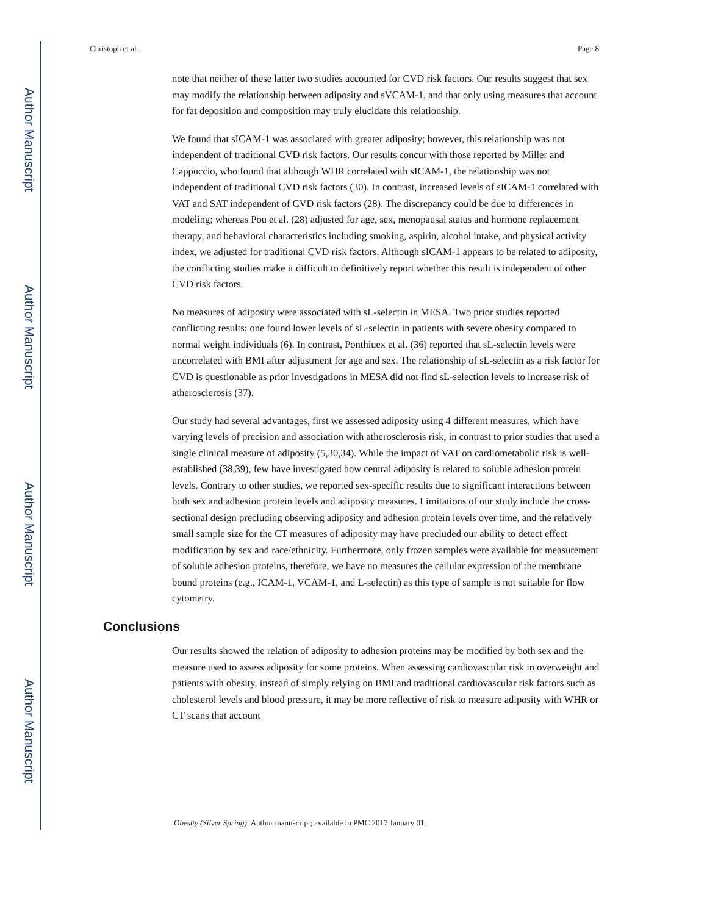Author Manuscript
Author Manuscript
Author Manuscript
Author Manuscript
Christoph et al. Page 8
note that neither of these latter two studies accounted for CVD risk factors. Our results suggest that sex may modify the relationship between adiposity and sVCAM-1, and that only using measures that account for fat deposition and composition may truly elucidate this relationship.
We found that sICAM-1 was associated with greater adiposity; however, this relationship was not independent of traditional CVD risk factors. Our results concur with those reported by Miller and Cappuccio, who found that although WHR correlated with sICAM-1, the relationship was not independent of traditional CVD risk factors (30). In contrast, increased levels of sICAM-1 correlated with VAT and SAT independent of CVD risk factors (28). The discrepancy could be due to differences in modeling; whereas Pou et al. (28) adjusted for age, sex, menopausal status and hormone replacement therapy, and behavioral characteristics including smoking, aspirin, alcohol intake, and physical activity index, we adjusted for traditional CVD risk factors. Although sICAM-1 appears to be related to adiposity, the conflicting studies make it difficult to definitively report whether this result is independent of other CVD risk factors.
No measures of adiposity were associated with sL-selectin in MESA. Two prior studies reported conflicting results; one found lower levels of sL-selectin in patients with severe obesity compared to normal weight individuals (6). In contrast, Ponthiuex et al. (36) reported that sL-selectin levels were uncorrelated with BMI after adjustment for age and sex. The relationship of sL-selectin as a risk factor for CVD is questionable as prior investigations in MESA did not find sL-selection levels to increase risk of atherosclerosis (37).
Our study had several advantages, first we assessed adiposity using 4 different measures, which have varying levels of precision and association with atherosclerosis risk, in contrast to prior studies that used a single clinical measure of adiposity (5,30,34). While the impact of VAT on cardiometabolic risk is well-established (38,39), few have investigated how central adiposity is related to soluble adhesion protein levels. Contrary to other studies, we reported sex-specific results due to significant interactions between both sex and adhesion protein levels and adiposity measures. Limitations of our study include the cross-sectional design precluding observing adiposity and adhesion protein levels over time, and the relatively small sample size for the CT measures of adiposity may have precluded our ability to detect effect modification by sex and race/ethnicity. Furthermore, only frozen samples were available for measurement of soluble adhesion proteins, therefore, we have no measures the cellular expression of the membrane bound proteins (e.g., ICAM-1, VCAM-1, and L-selectin) as this type of sample is not suitable for flow cytometry.
Conclusions
Our results showed the relation of adiposity to adhesion proteins may be modified by both sex and the measure used to assess adiposity for some proteins. When assessing cardiovascular risk in overweight and patients with obesity, instead of simply relying on BMI and traditional cardiovascular risk factors such as cholesterol levels and blood pressure, it may be more reflective of risk to measure adiposity with WHR or CT scans that account
Obesity (Silver Spring). Author manuscript; available in PMC 2017 January 01.